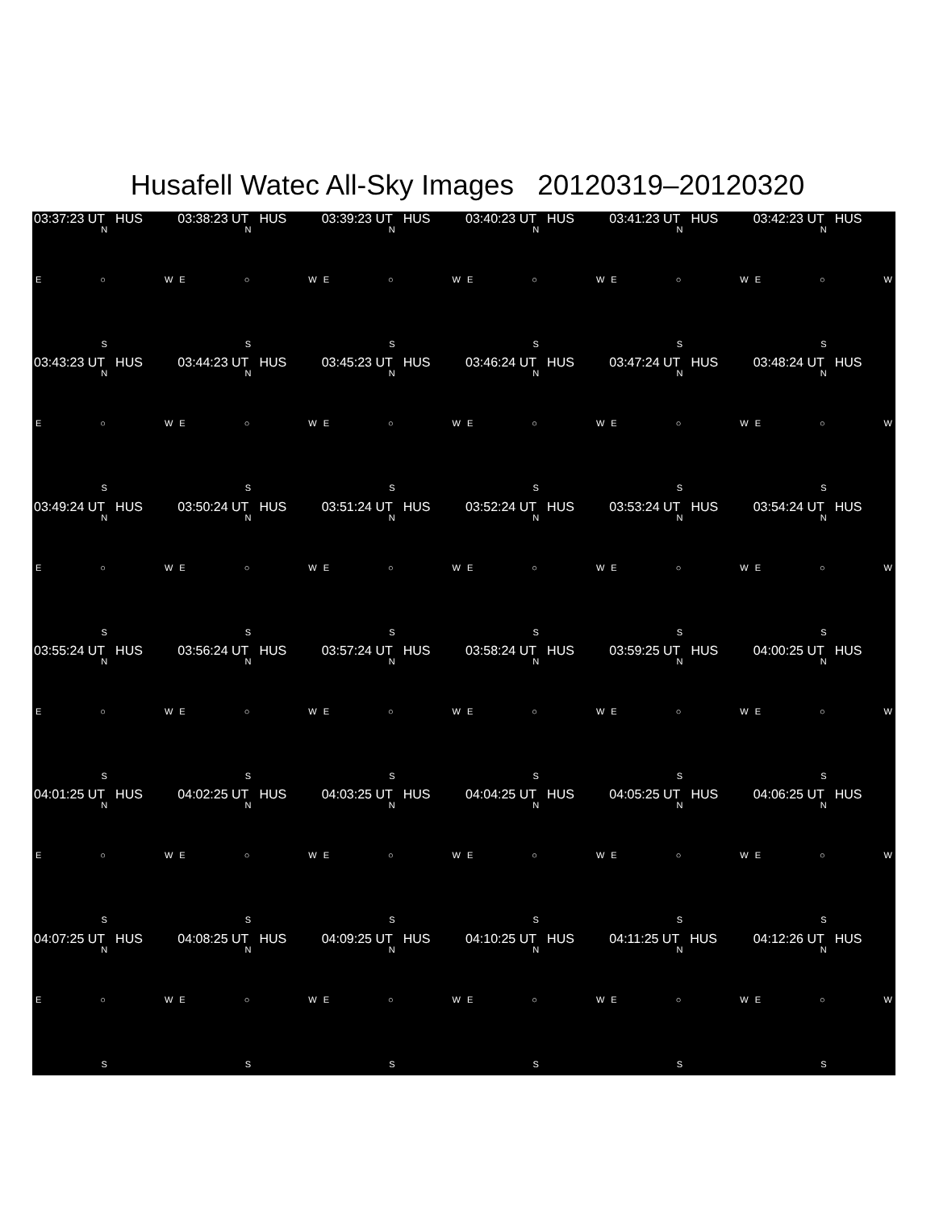Husafell Watec All-Sky Images 20120319–20120320
03:37:23 UT HUS
N
E ○ W
S
03:38:23 UT HUS
N
E ○ W
S
03:39:23 UT HUS
N
E ○ W
S
03:40:23 UT HUS
N
E ○ W
S
03:41:23 UT HUS
N
E ○ W
S
03:42:23 UT HUS
N
E ○ W
S
03:43:23 UT HUS
N
E ○ W
S
03:44:23 UT HUS
N
E ○ W
S
03:45:23 UT HUS
N
E ○ W
S
03:46:24 UT HUS
N
E ○ W
S
03:47:24 UT HUS
N
E ○ W
S
03:48:24 UT HUS
N
E ○ W
S
03:49:24 UT HUS
N
E ○ W
S
03:50:24 UT HUS
N
E ○ W
S
03:51:24 UT HUS
N
E ○ W
S
03:52:24 UT HUS
N
E ○ W
S
03:53:24 UT HUS
N
E ○ W
S
03:54:24 UT HUS
N
E ○ W
S
03:55:24 UT HUS
N
E ○ W
S
03:56:24 UT HUS
N
E ○ W
S
03:57:24 UT HUS
N
E ○ W
S
03:58:24 UT HUS
N
E ○ W
S
03:59:25 UT HUS
N
E ○ W
S
04:00:25 UT HUS
N
E ○ W
S
04:01:25 UT HUS
N
E ○ W
S
04:02:25 UT HUS
N
E ○ W
S
04:03:25 UT HUS
N
E ○ W
S
04:04:25 UT HUS
N
E ○ W
S
04:05:25 UT HUS
N
E ○ W
S
04:06:25 UT HUS
N
E ○ W
S
04:07:25 UT HUS
N
E ○ W
S
04:08:25 UT HUS
N
E ○ W
S
04:09:25 UT HUS
N
E ○ W
S
04:10:25 UT HUS
N
E ○ W
S
04:11:25 UT HUS
N
E ○ W
S
04:12:26 UT HUS
N
E ○ W
S